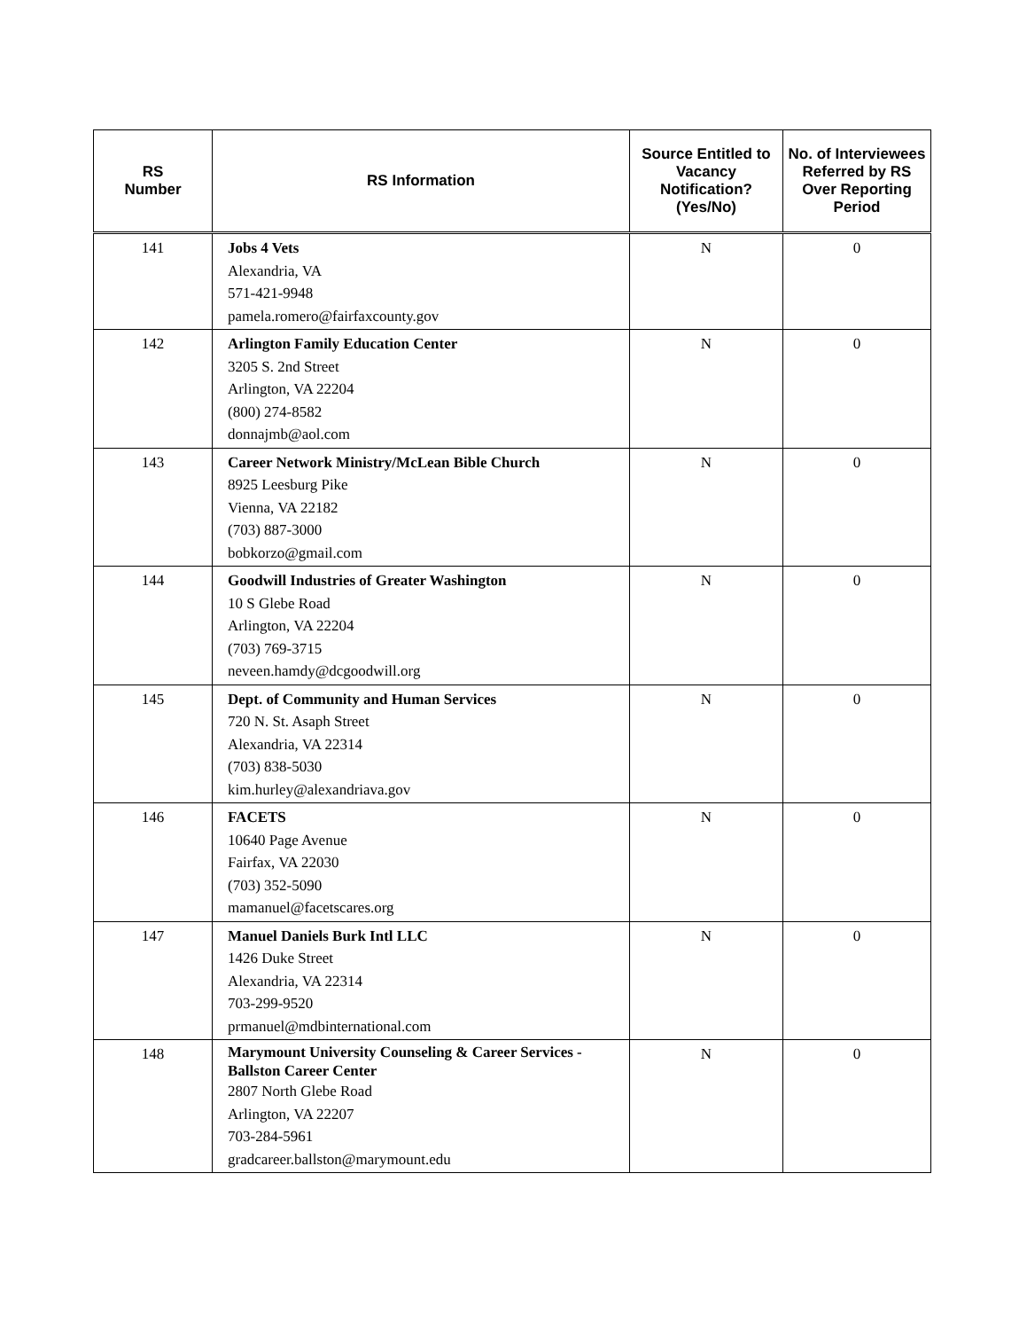| RS Number | RS Information | Source Entitled to Vacancy Notification? (Yes/No) | No. of Interviewees Referred by RS Over Reporting Period |
| --- | --- | --- | --- |
| 141 | Jobs 4 Vets Alexandria, VA 571-421-9948 pamela.romero@fairfaxcounty.gov | N | 0 |
| 142 | Arlington Family Education Center 3205 S. 2nd Street Arlington, VA 22204 (800) 274-8582 donnajmb@aol.com | N | 0 |
| 143 | Career Network Ministry/McLean Bible Church 8925 Leesburg Pike Vienna, VA 22182 (703) 887-3000 bobkorzo@gmail.com | N | 0 |
| 144 | Goodwill Industries of Greater Washington 10 S Glebe Road Arlington, VA 22204 (703) 769-3715 neveen.hamdy@dcgoodwill.org | N | 0 |
| 145 | Dept. of Community and Human Services 720 N. St. Asaph Street Alexandria, VA 22314 (703) 838-5030 kim.hurley@alexandriava.gov | N | 0 |
| 146 | FACETS 10640 Page Avenue Fairfax, VA 22030 (703) 352-5090 mamanuel@facetscares.org | N | 0 |
| 147 | Manuel Daniels Burk Intl LLC 1426 Duke Street Alexandria, VA 22314 703-299-9520 prmanuel@mdbinternational.com | N | 0 |
| 148 | Marymount University Counseling & Career Services - Ballston Career Center 2807 North Glebe Road Arlington, VA 22207 703-284-5961 gradcareer.ballston@marymount.edu | N | 0 |